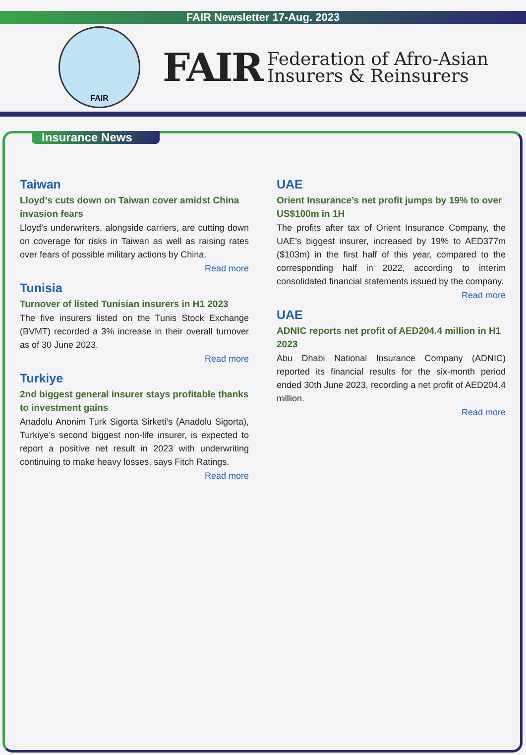FAIR Newsletter 17-Aug. 2023
FAIR
FAIR
Federation of Afro-Asian
Insurers & Reinsurers
Insurance News
Taiwan
Lloyd’s cuts down on Taiwan cover amidst China invasion fears
Lloyd’s underwriters, alongside carriers, are cutting down on coverage for risks in Taiwan as well as raising rates over fears of possible military actions by China.
Read more
Tunisia
Turnover of listed Tunisian insurers in H1 2023
The five insurers listed on the Tunis Stock Exchange (BVMT) recorded a 3% increase in their overall turnover as of 30 June 2023.
Read more
Turkiye
2nd biggest general insurer stays profitable thanks to investment gains
Anadolu Anonim Turk Sigorta Sirketi’s (Anadolu Sigorta), Turkiye’s second biggest non-life insurer, is expected to report a positive net result in 2023 with underwriting continuing to make heavy losses, says Fitch Ratings.
Read more
UAE
Orient Insurance’s net profit jumps by 19% to over US$100m in 1H
The profits after tax of Orient Insurance Company, the UAE’s biggest insurer, increased by 19% to AED377m ($103m) in the first half of this year, compared to the corresponding half in 2022, according to interim consolidated financial statements issued by the company.
Read more
UAE
ADNIC reports net profit of AED204.4 million in H1 2023
Abu Dhabi National Insurance Company (ADNIC) reported its financial results for the six-month period ended 30th June 2023, recording a net profit of AED204.4 million.
Read more